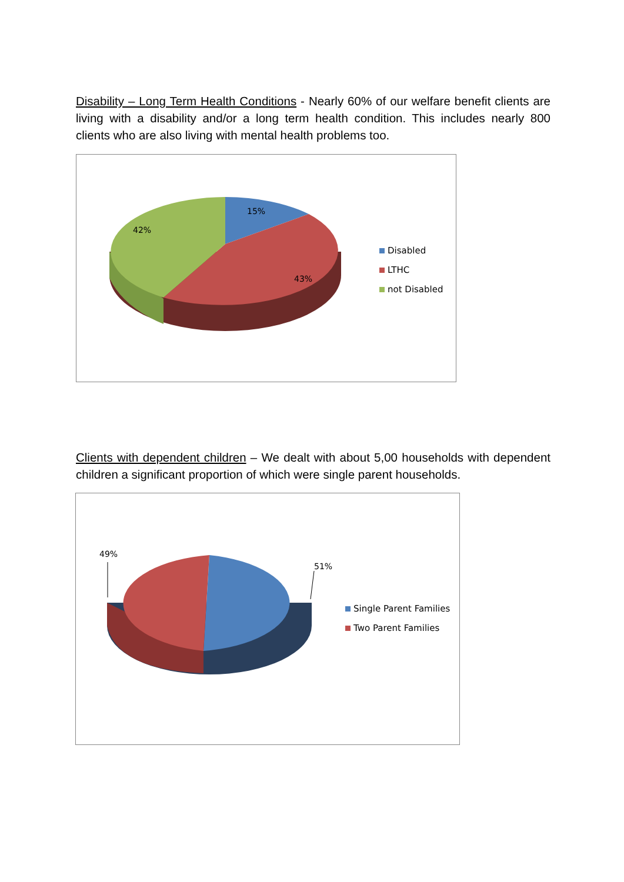Disability – Long Term Health Conditions - Nearly 60% of our welfare benefit clients are living with a disability and/or a long term health condition. This includes nearly 800 clients who are also living with mental health problems too.
15%
42%
43%
Disabled
LTHC
not Disabled
Clients with dependent children – We dealt with about 5,00 households with dependent children a significant proportion of which were single parent households.
49%
51%
Single Parent Families
Two Parent Families